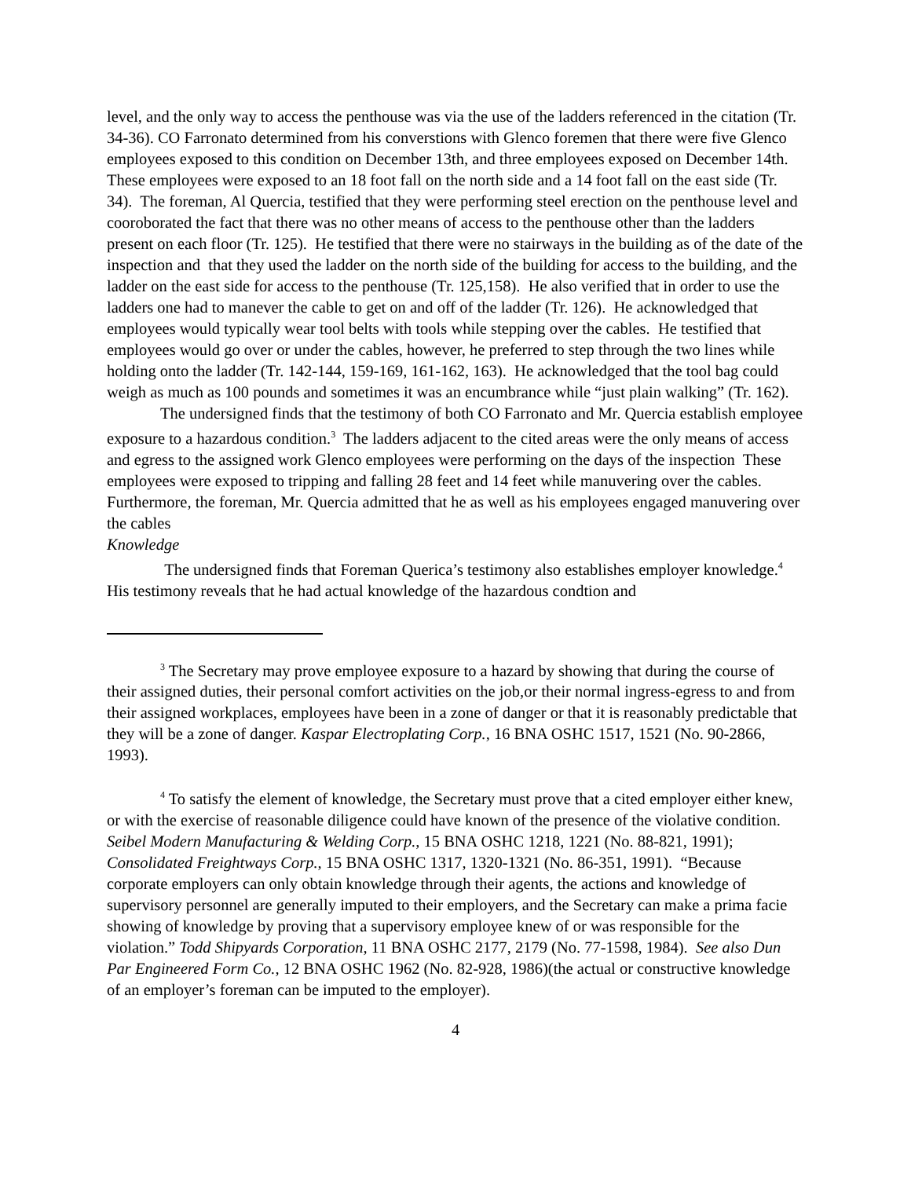level, and the only way to access the penthouse was via the use of the ladders referenced in the citation (Tr. 34-36). CO Farronato determined from his converstions with Glenco foremen that there were five Glenco employees exposed to this condition on December 13th, and three employees exposed on December 14th. These employees were exposed to an 18 foot fall on the north side and a 14 foot fall on the east side (Tr. 34). The foreman, Al Quercia, testified that they were performing steel erection on the penthouse level and cooroborated the fact that there was no other means of access to the penthouse other than the ladders present on each floor (Tr. 125). He testified that there were no stairways in the building as of the date of the inspection and that they used the ladder on the north side of the building for access to the building, and the ladder on the east side for access to the penthouse (Tr. 125,158). He also verified that in order to use the ladders one had to manever the cable to get on and off of the ladder (Tr. 126). He acknowledged that employees would typically wear tool belts with tools while stepping over the cables. He testified that employees would go over or under the cables, however, he preferred to step through the two lines while holding onto the ladder (Tr. 142-144, 159-169, 161-162, 163). He acknowledged that the tool bag could weigh as much as 100 pounds and sometimes it was an encumbrance while “just plain walking” (Tr. 162).
The undersigned finds that the testimony of both CO Farronato and Mr. Quercia establish employee exposure to a hazardous condition.<sup>3</sup> The ladders adjacent to the cited areas were the only means of access and egress to the assigned work Glenco employees were performing on the days of the inspection These employees were exposed to tripping and falling 28 feet and 14 feet while manuvering over the cables. Furthermore, the foreman, Mr. Quercia admitted that he as well as his employees engaged manuvering over the cables
Knowledge
The undersigned finds that Foreman Querica’s testimony also establishes employer knowledge.<sup>4</sup> His testimony reveals that he had actual knowledge of the hazardous condtion and
<sup>3</sup> The Secretary may prove employee exposure to a hazard by showing that during the course of their assigned duties, their personal comfort activities on the job,or their normal ingress-egress to and from their assigned workplaces, employees have been in a zone of danger or that it is reasonably predictable that they will be a zone of danger. Kaspar Electroplating Corp., 16 BNA OSHC 1517, 1521 (No. 90-2866, 1993).
<sup>4</sup> To satisfy the element of knowledge, the Secretary must prove that a cited employer either knew, or with the exercise of reasonable diligence could have known of the presence of the violative condition. Seibel Modern Manufacturing & Welding Corp., 15 BNA OSHC 1218, 1221 (No. 88-821, 1991); Consolidated Freightways Corp., 15 BNA OSHC 1317, 1320-1321 (No. 86-351, 1991). “Because corporate employers can only obtain knowledge through their agents, the actions and knowledge of supervisory personnel are generally imputed to their employers, and the Secretary can make a prima facie showing of knowledge by proving that a supervisory employee knew of or was responsible for the violation.” Todd Shipyards Corporation, 11 BNA OSHC 2177, 2179 (No. 77-1598, 1984). See also Dun Par Engineered Form Co., 12 BNA OSHC 1962 (No. 82-928, 1986)(the actual or constructive knowledge of an employer’s foreman can be imputed to the employer).
4